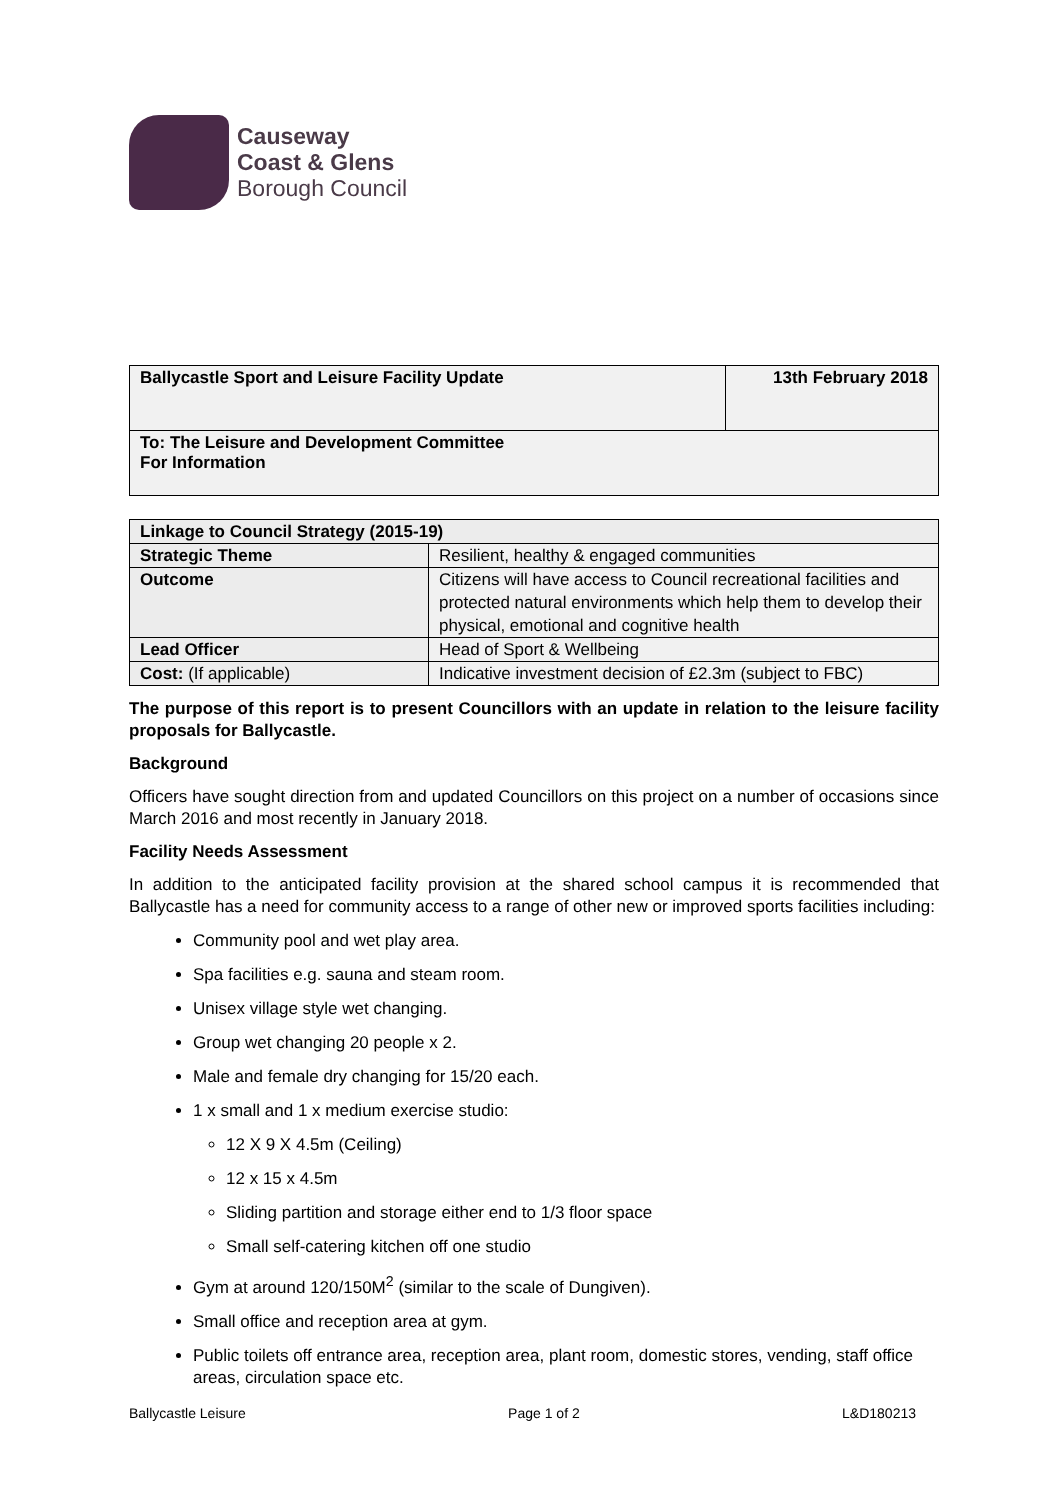Causeway
Coast & Glens
Borough Council
| Ballycastle Sport and Leisure Facility Update | 13th February 2018 |
| To: The Leisure and Development Committee For Information | |
| Linkage to Council Strategy (2015-19) | |
| Strategic Theme | Resilient, healthy & engaged communities |
| Outcome | Citizens will have access to Council recreational facilities and protected natural environments which help them to develop their physical, emotional and cognitive health |
| Lead Officer | Head of Sport & Wellbeing |
| Cost: (If applicable) | Indicative investment decision of £2.3m (subject to FBC) |
The purpose of this report is to present Councillors with an update in relation to the leisure facility proposals for Ballycastle.
Background
Officers have sought direction from and updated Councillors on this project on a number of occasions since March 2016 and most recently in January 2018.
Facility Needs Assessment
In addition to the anticipated facility provision at the shared school campus it is recommended that Ballycastle has a need for community access to a range of other new or improved sports facilities including:
Community pool and wet play area.
Spa facilities e.g. sauna and steam room.
Unisex village style wet changing.
Group wet changing 20 people x 2.
Male and female dry changing for 15/20 each.
1 x small and 1 x medium exercise studio:
12 X 9 X 4.5m (Ceiling)
12 x 15 x 4.5m
Sliding partition and storage either end to 1/3 floor space
Small self-catering kitchen off one studio
Gym at around 120/150M<sup>2</sup> (similar to the scale of Dungiven).
Small office and reception area at gym.
Public toilets off entrance area, reception area, plant room, domestic stores, vending, staff office areas, circulation space etc.
Ballycastle Leisure Page 1 of 2 L&D180213